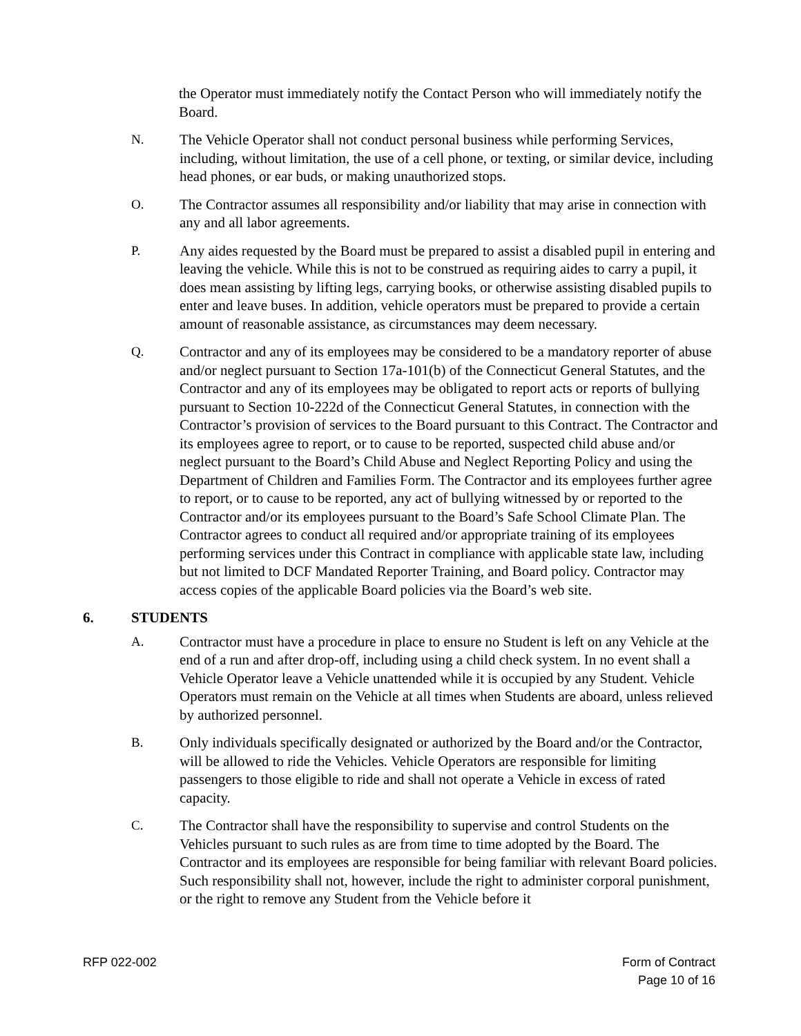the Operator must immediately notify the Contact Person who will immediately notify the Board.
N. The Vehicle Operator shall not conduct personal business while performing Services, including, without limitation, the use of a cell phone, or texting, or similar device, including head phones, or ear buds, or making unauthorized stops.
O. The Contractor assumes all responsibility and/or liability that may arise in connection with any and all labor agreements.
P. Any aides requested by the Board must be prepared to assist a disabled pupil in entering and leaving the vehicle. While this is not to be construed as requiring aides to carry a pupil, it does mean assisting by lifting legs, carrying books, or otherwise assisting disabled pupils to enter and leave buses. In addition, vehicle operators must be prepared to provide a certain amount of reasonable assistance, as circumstances may deem necessary.
Q. Contractor and any of its employees may be considered to be a mandatory reporter of abuse and/or neglect pursuant to Section 17a-101(b) of the Connecticut General Statutes, and the Contractor and any of its employees may be obligated to report acts or reports of bullying pursuant to Section 10-222d of the Connecticut General Statutes, in connection with the Contractor’s provision of services to the Board pursuant to this Contract. The Contractor and its employees agree to report, or to cause to be reported, suspected child abuse and/or neglect pursuant to the Board’s Child Abuse and Neglect Reporting Policy and using the Department of Children and Families Form. The Contractor and its employees further agree to report, or to cause to be reported, any act of bullying witnessed by or reported to the Contractor and/or its employees pursuant to the Board’s Safe School Climate Plan. The Contractor agrees to conduct all required and/or appropriate training of its employees performing services under this Contract in compliance with applicable state law, including but not limited to DCF Mandated Reporter Training, and Board policy. Contractor may access copies of the applicable Board policies via the Board’s web site.
6. STUDENTS
A. Contractor must have a procedure in place to ensure no Student is left on any Vehicle at the end of a run and after drop-off, including using a child check system. In no event shall a Vehicle Operator leave a Vehicle unattended while it is occupied by any Student. Vehicle Operators must remain on the Vehicle at all times when Students are aboard, unless relieved by authorized personnel.
B. Only individuals specifically designated or authorized by the Board and/or the Contractor, will be allowed to ride the Vehicles. Vehicle Operators are responsible for limiting passengers to those eligible to ride and shall not operate a Vehicle in excess of rated capacity.
C. The Contractor shall have the responsibility to supervise and control Students on the Vehicles pursuant to such rules as are from time to time adopted by the Board. The Contractor and its employees are responsible for being familiar with relevant Board policies. Such responsibility shall not, however, include the right to administer corporal punishment, or the right to remove any Student from the Vehicle before it
RFP 022-002 Form of Contract
Page 10 of 16